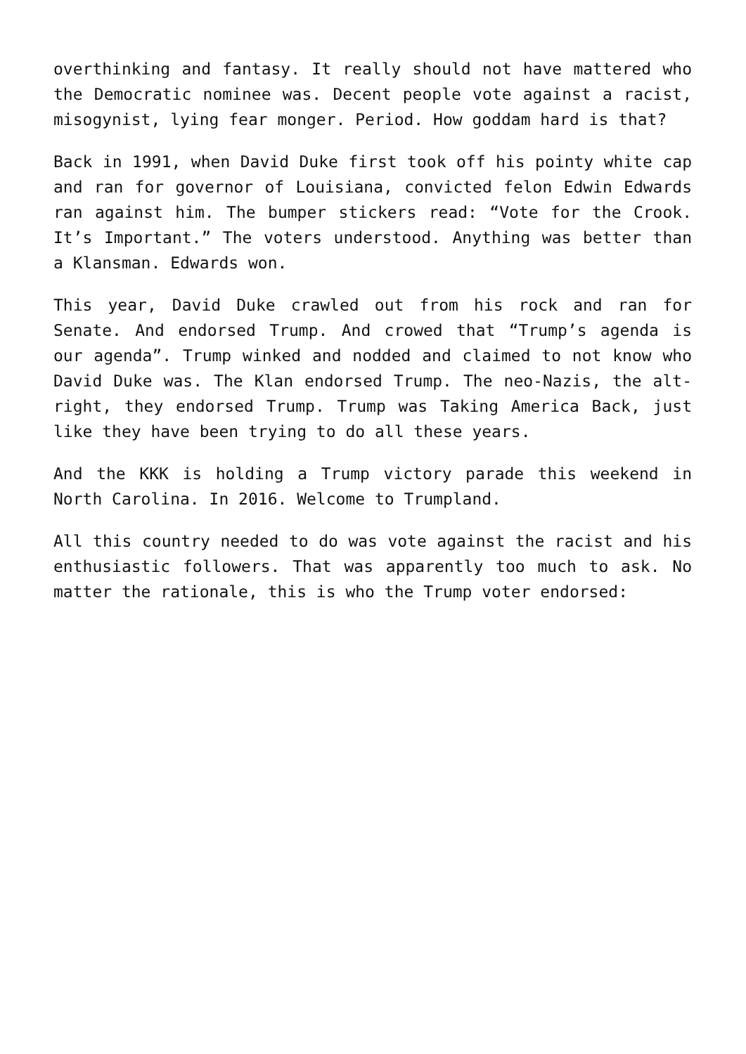overthinking and fantasy. It really should not have mattered who the Democratic nominee was. Decent people vote against a racist, misogynist, lying fear monger. Period. How goddam hard is that?
Back in 1991, when David Duke first took off his pointy white cap and ran for governor of Louisiana, convicted felon Edwin Edwards ran against him. The bumper stickers read: “Vote for the Crook. It’s Important.” The voters understood. Anything was better than a Klansman. Edwards won.
This year, David Duke crawled out from his rock and ran for Senate. And endorsed Trump. And crowed that “Trump’s agenda is our agenda”. Trump winked and nodded and claimed to not know who David Duke was. The Klan endorsed Trump. The neo-Nazis, the alt-right, they endorsed Trump. Trump was Taking America Back, just like they have been trying to do all these years.
And the KKK is holding a Trump victory parade this weekend in North Carolina. In 2016. Welcome to Trumpland.
All this country needed to do was vote against the racist and his enthusiastic followers. That was apparently too much to ask. No matter the rationale, this is who the Trump voter endorsed: